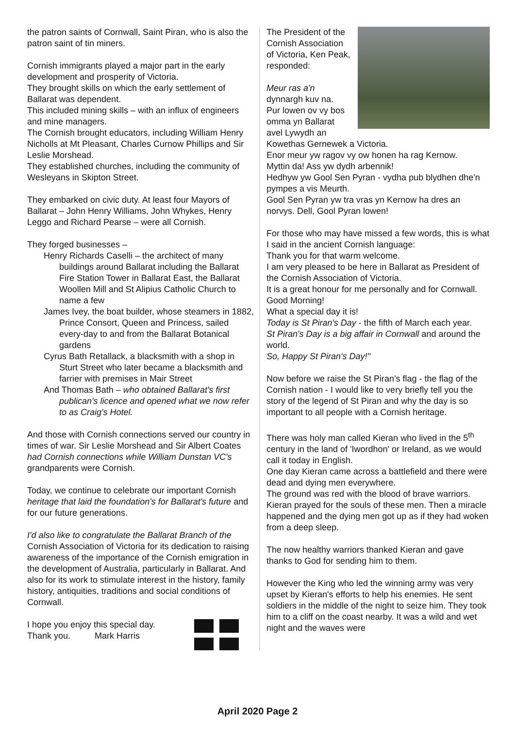the patron saints of Cornwall, Saint Piran, who is also the patron saint of tin miners.
Cornish immigrants played a major part in the early development and prosperity of Victoria.
They brought skills on which the early settlement of Ballarat was dependent.
This included mining skills – with an influx of engineers and mine managers.
The Cornish brought educators, including William Henry Nicholls at Mt Pleasant, Charles Curnow Phillips and Sir Leslie Morshead.
They established churches, including the community of Wesleyans in Skipton Street.
They embarked on civic duty. At least four Mayors of Ballarat – John Henry Williams, John Whykes, Henry Leggo and Richard Pearse – were all Cornish.
They forged businesses –
Henry Richards Caselli – the architect of many buildings around Ballarat including the Ballarat Fire Station Tower in Ballarat East, the Ballarat Woollen Mill and St Alipius Catholic Church to name a few
James Ivey, the boat builder, whose steamers in 1882, Prince Consort, Queen and Princess, sailed every-day to and from the Ballarat Botanical gardens
Cyrus Bath Retallack, a blacksmith with a shop in Sturt Street who later became a blacksmith and farrier with premises in Mair Street
And Thomas Bath – who obtained Ballarat's first publican's licence and opened what we now refer to as Craig's Hotel.
And those with Cornish connections served our country in times of war. Sir Leslie Morshead and Sir Albert Coates had Cornish connections while William Dunstan VC's grandparents were Cornish.
Today, we continue to celebrate our important Cornish heritage that laid the foundation's for Ballarat's future and for our future generations.
I'd also like to congratulate the Ballarat Branch of the Cornish Association of Victoria for its dedication to raising awareness of the importance of the Cornish emigration in the development of Australia, particularly in Ballarat. And also for its work to stimulate interest in the history, family history, antiquities, traditions and social conditions of Cornwall.
I hope you enjoy this special day.
Thank you. Mark Harris
The President of the Cornish Association of Victoria, Ken Peak, responded:
Meur ras a'n dynnargh kuv na.
Pur lowen ov vy bos omma yn Ballarat avel Lywydh an Kowethas Gernewek a Victoria.
Enor meur yw ragov vy ow honen ha rag Kernow.
Myttin da! Ass yw dydh arbennik!
Hedhyw yw Gool Sen Pyran - vydha pub blydhen dhe'n pympes a vis Meurth.
Gool Sen Pyran yw tra vras yn Kernow ha dres an norvys. Dell, Gool Pyran lowen!
For those who may have missed a few words, this is what I said in the ancient Cornish language:
Thank you for that warm welcome.
I am very pleased to be here in Ballarat as President of the Cornish Association of Victoria.
It is a great honour for me personally and for Cornwall.
Good Morning!
What a special day it is!
Today is St Piran's Day - the fifth of March each year.
St Piran's Day is a big affair in Cornwall and around the world.
So, Happy St Piran's Day!"
Now before we raise the St Piran's flag - the flag of the Cornish nation - I would like to very briefly tell you the story of the legend of St Piran and why the day is so important to all people with a Cornish heritage.
There was holy man called Kieran who lived in the 5<sup>th</sup> century in the land of 'Iwordhon' or Ireland, as we would call it today in English.
One day Kieran came across a battlefield and there were dead and dying men everywhere.
The ground was red with the blood of brave warriors. Kieran prayed for the souls of these men. Then a miracle happened and the dying men got up as if they had woken from a deep sleep.
The now healthy warriors thanked Kieran and gave thanks to God for sending him to them.
However the King who led the winning army was very upset by Kieran's efforts to help his enemies. He sent soldiers in the middle of the night to seize him. They took him to a cliff on the coast nearby. It was a wild and wet night and the waves were
April 2020 Page 2